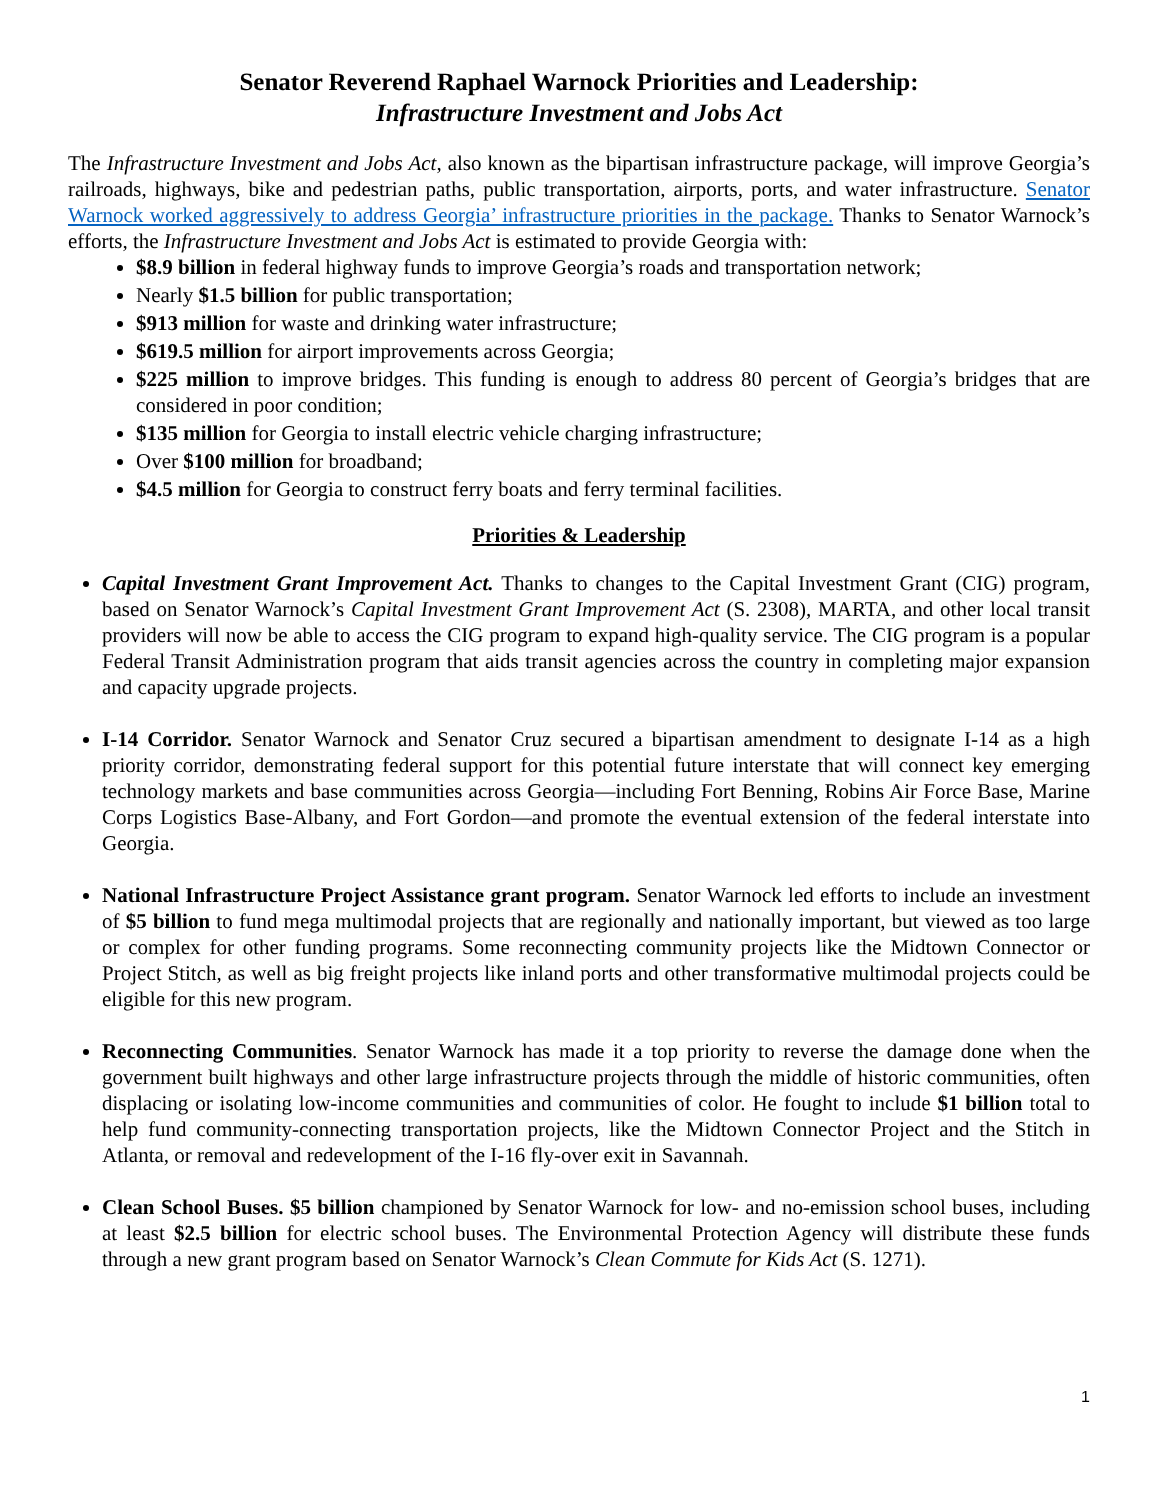Senator Reverend Raphael Warnock Priorities and Leadership:
Infrastructure Investment and Jobs Act
The Infrastructure Investment and Jobs Act, also known as the bipartisan infrastructure package, will improve Georgia’s railroads, highways, bike and pedestrian paths, public transportation, airports, ports, and water infrastructure. Senator Warnock worked aggressively to address Georgia’ infrastructure priorities in the package. Thanks to Senator Warnock’s efforts, the Infrastructure Investment and Jobs Act is estimated to provide Georgia with:
$8.9 billion in federal highway funds to improve Georgia’s roads and transportation network;
Nearly $1.5 billion for public transportation;
$913 million for waste and drinking water infrastructure;
$619.5 million for airport improvements across Georgia;
$225 million to improve bridges. This funding is enough to address 80 percent of Georgia’s bridges that are considered in poor condition;
$135 million for Georgia to install electric vehicle charging infrastructure;
Over $100 million for broadband;
$4.5 million for Georgia to construct ferry boats and ferry terminal facilities.
Priorities & Leadership
Capital Investment Grant Improvement Act. Thanks to changes to the Capital Investment Grant (CIG) program, based on Senator Warnock’s Capital Investment Grant Improvement Act (S. 2308), MARTA, and other local transit providers will now be able to access the CIG program to expand high-quality service. The CIG program is a popular Federal Transit Administration program that aids transit agencies across the country in completing major expansion and capacity upgrade projects.
I-14 Corridor. Senator Warnock and Senator Cruz secured a bipartisan amendment to designate I-14 as a high priority corridor, demonstrating federal support for this potential future interstate that will connect key emerging technology markets and base communities across Georgia—including Fort Benning, Robins Air Force Base, Marine Corps Logistics Base-Albany, and Fort Gordon—and promote the eventual extension of the federal interstate into Georgia.
National Infrastructure Project Assistance grant program. Senator Warnock led efforts to include an investment of $5 billion to fund mega multimodal projects that are regionally and nationally important, but viewed as too large or complex for other funding programs. Some reconnecting community projects like the Midtown Connector or Project Stitch, as well as big freight projects like inland ports and other transformative multimodal projects could be eligible for this new program.
Reconnecting Communities. Senator Warnock has made it a top priority to reverse the damage done when the government built highways and other large infrastructure projects through the middle of historic communities, often displacing or isolating low-income communities and communities of color. He fought to include $1 billion total to help fund community-connecting transportation projects, like the Midtown Connector Project and the Stitch in Atlanta, or removal and redevelopment of the I-16 fly-over exit in Savannah.
Clean School Buses. $5 billion championed by Senator Warnock for low- and no-emission school buses, including at least $2.5 billion for electric school buses. The Environmental Protection Agency will distribute these funds through a new grant program based on Senator Warnock’s Clean Commute for Kids Act (S. 1271).
1